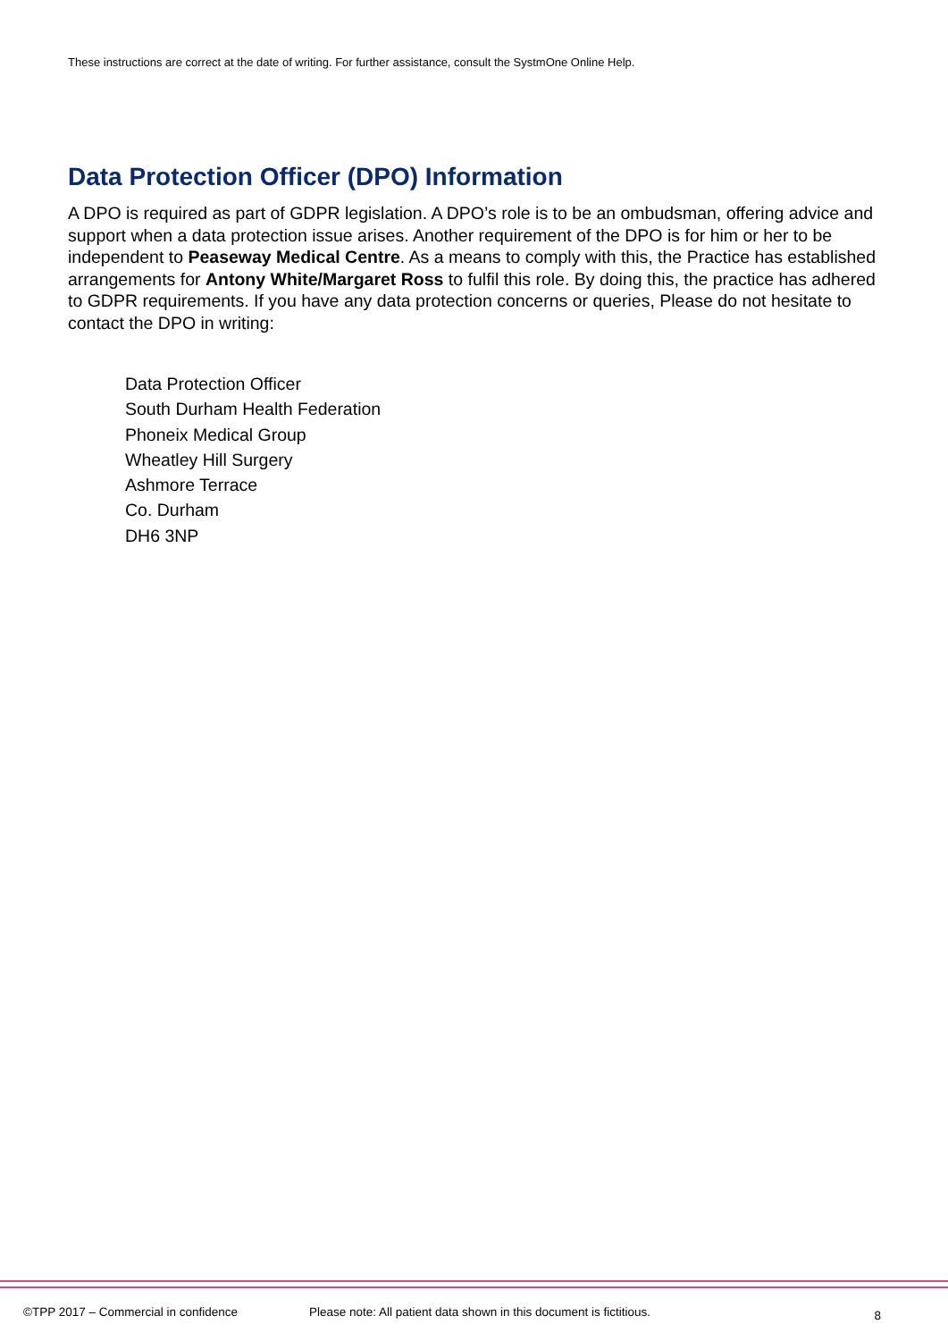These instructions are correct at the date of writing. For further assistance, consult the SystmOne Online Help.
Data Protection Officer (DPO) Information
A DPO is required as part of GDPR legislation. A DPO’s role is to be an ombudsman, offering advice and support when a data protection issue arises. Another requirement of the DPO is for him or her to be independent to Peaseway Medical Centre. As a means to comply with this, the Practice has established arrangements for Antony White/Margaret Ross to fulfil this role. By doing this, the practice has adhered to GDPR requirements. If you have any data protection concerns or queries, Please do not hesitate to contact the DPO in writing:
Data Protection Officer
South Durham Health Federation
Phoneix Medical Group
Wheatley Hill Surgery
Ashmore Terrace
Co. Durham
DH6 3NP
©TPP 2017 – Commercial in confidence Please note: All patient data shown in this document is fictitious. 8